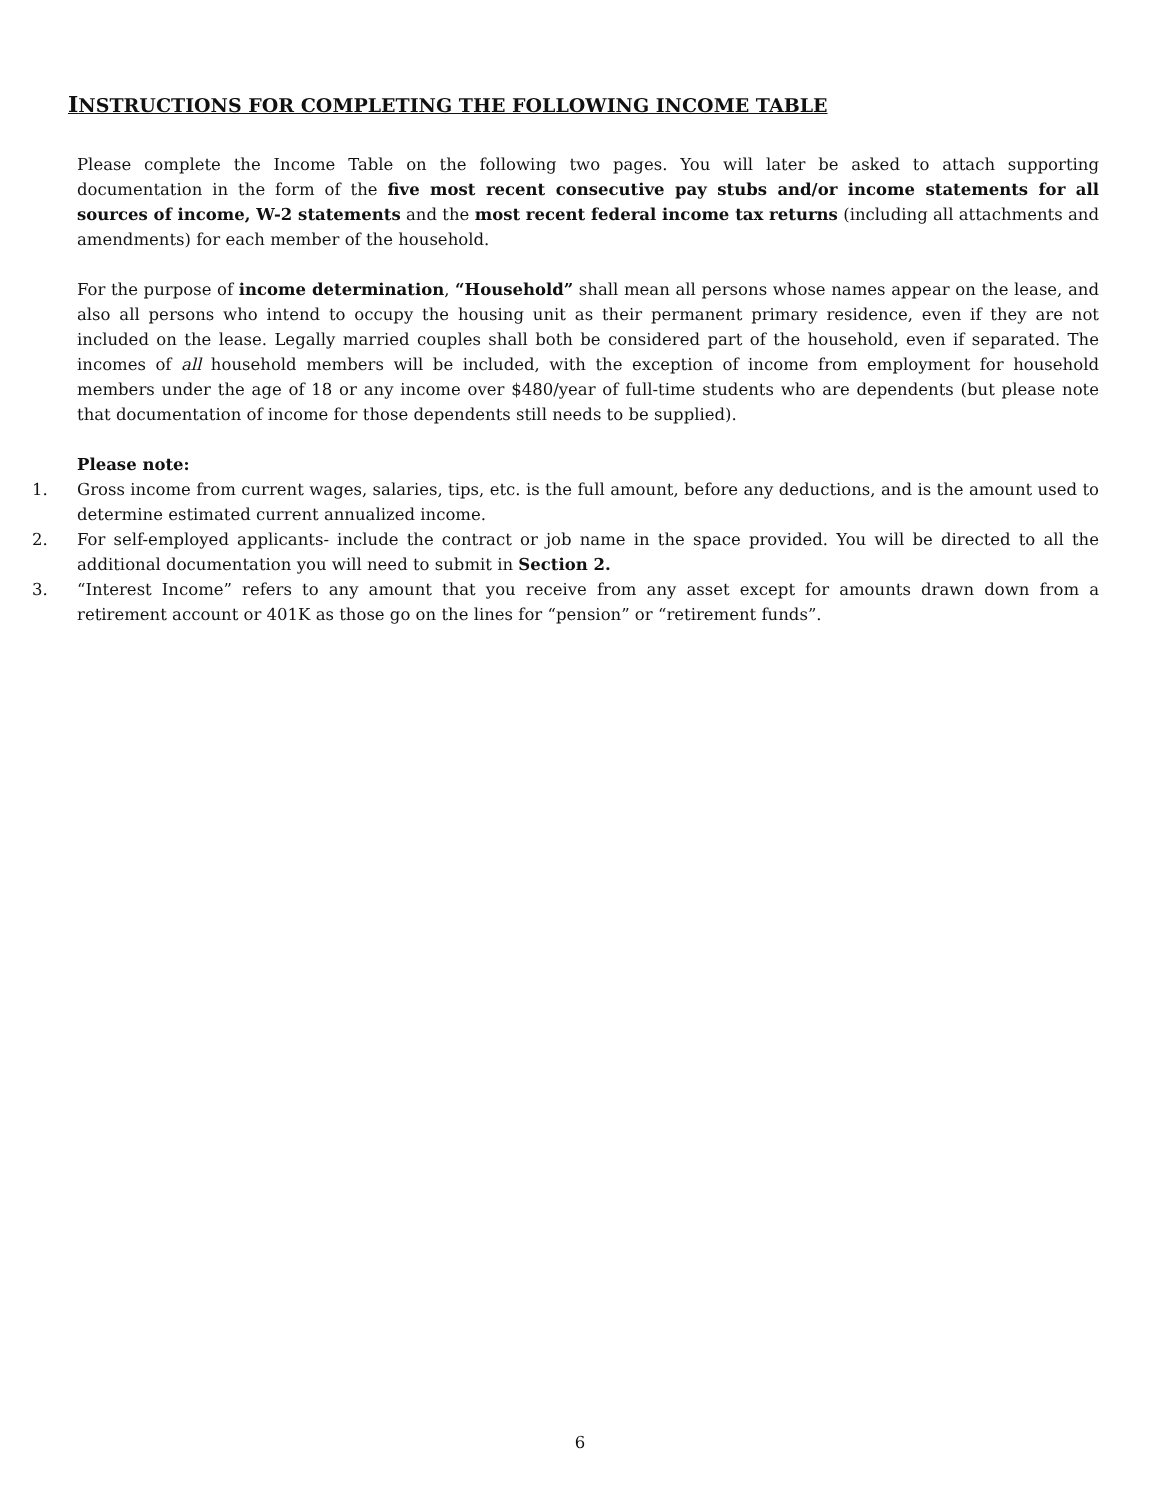INSTRUCTIONS FOR COMPLETING THE FOLLOWING INCOME TABLE
Please complete the Income Table on the following two pages. You will later be asked to attach supporting documentation in the form of the five most recent consecutive pay stubs and/or income statements for all sources of income, W-2 statements and the most recent federal income tax returns (including all attachments and amendments) for each member of the household.
For the purpose of income determination, “Household” shall mean all persons whose names appear on the lease, and also all persons who intend to occupy the housing unit as their permanent primary residence, even if they are not included on the lease. Legally married couples shall both be considered part of the household, even if separated. The incomes of all household members will be included, with the exception of income from employment for household members under the age of 18 or any income over $480/year of full-time students who are dependents (but please note that documentation of income for those dependents still needs to be supplied).
Please note:
1. Gross income from current wages, salaries, tips, etc. is the full amount, before any deductions, and is the amount used to determine estimated current annualized income.
2. For self-employed applicants- include the contract or job name in the space provided. You will be directed to all the additional documentation you will need to submit in Section 2.
3. “Interest Income” refers to any amount that you receive from any asset except for amounts drawn down from a retirement account or 401K as those go on the lines for “pension” or “retirement funds”.
6